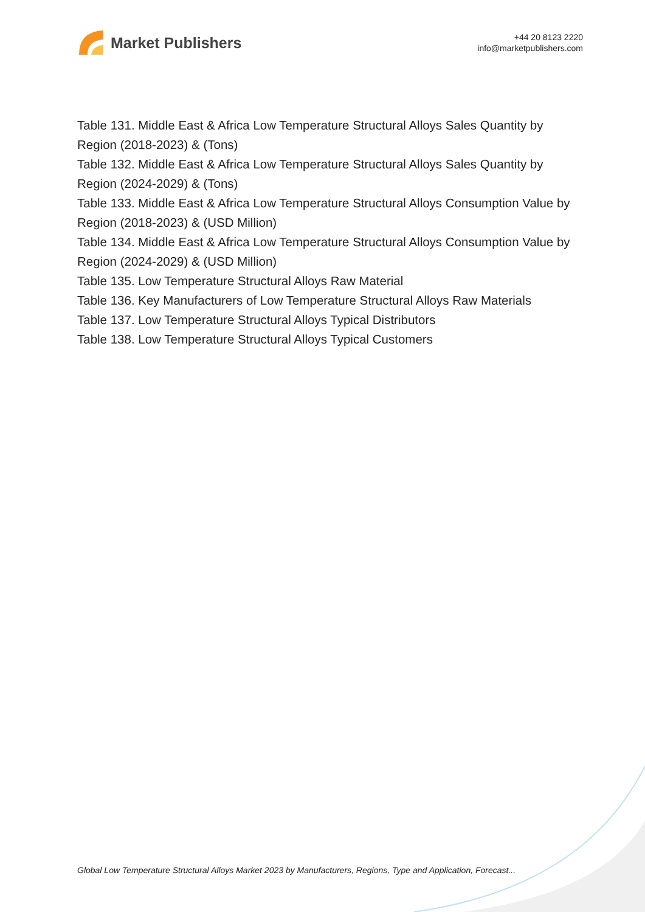Market Publishers
+44 20 8123 2220
info@marketpublishers.com
Table 131. Middle East & Africa Low Temperature Structural Alloys Sales Quantity by Region (2018-2023) & (Tons)
Table 132. Middle East & Africa Low Temperature Structural Alloys Sales Quantity by Region (2024-2029) & (Tons)
Table 133. Middle East & Africa Low Temperature Structural Alloys Consumption Value by Region (2018-2023) & (USD Million)
Table 134. Middle East & Africa Low Temperature Structural Alloys Consumption Value by Region (2024-2029) & (USD Million)
Table 135. Low Temperature Structural Alloys Raw Material
Table 136. Key Manufacturers of Low Temperature Structural Alloys Raw Materials
Table 137. Low Temperature Structural Alloys Typical Distributors
Table 138. Low Temperature Structural Alloys Typical Customers
Global Low Temperature Structural Alloys Market 2023 by Manufacturers, Regions, Type and Application, Forecast...